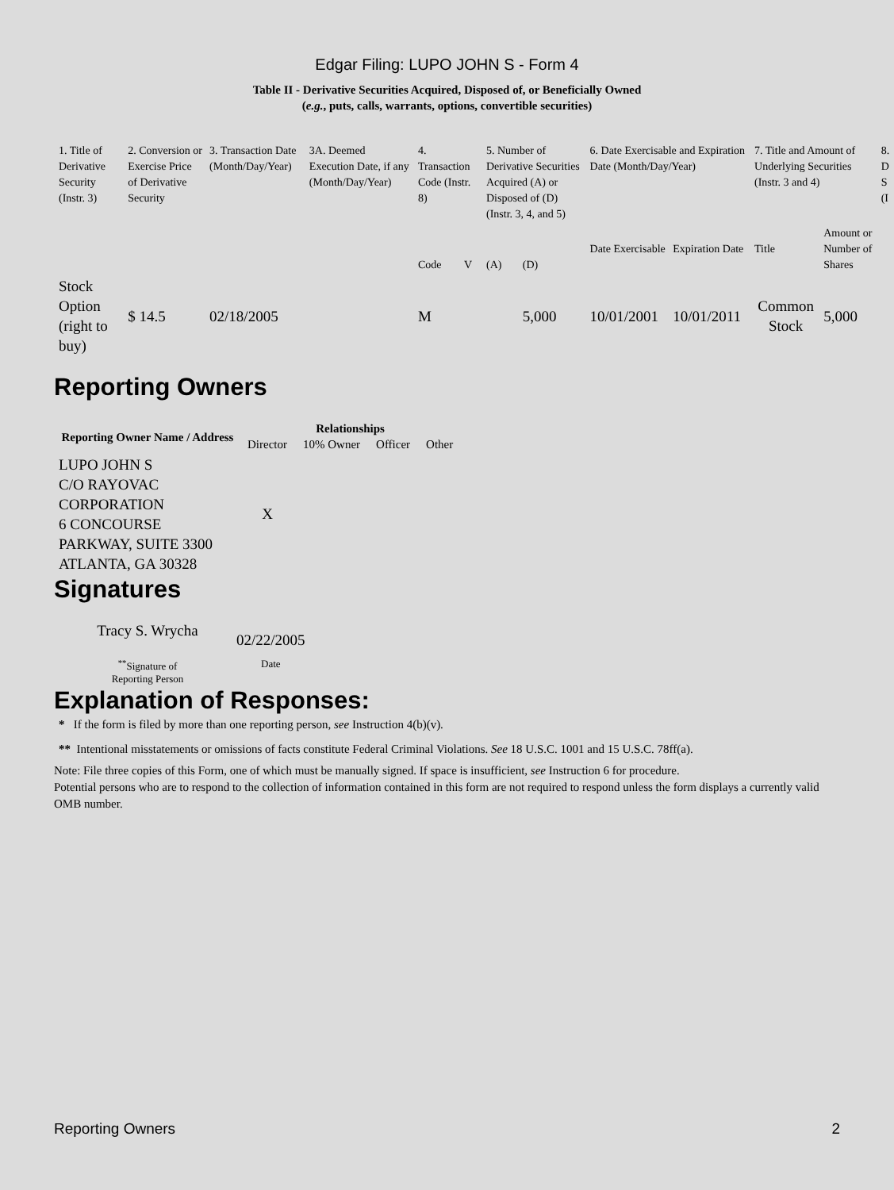Edgar Filing: LUPO JOHN S - Form 4
Table II - Derivative Securities Acquired, Disposed of, or Beneficially Owned
(e.g., puts, calls, warrants, options, convertible securities)
| 1. Title of Derivative Security (Instr. 3) | 2. Conversion or Exercise Price of Derivative Security | 3. Transaction Date (Month/Day/Year) | 3A. Deemed Execution Date, if any (Month/Day/Year) | 4. Transaction Code (Instr. 8) | | 5. Number of Derivative Securities Acquired (A) or Disposed of (D) (Instr. 3, 4, and 5) | | 6. Date Exercisable and Expiration Date (Month/Day/Year) | | 7. Title and Amount of Underlying Securities (Instr. 3 and 4) | | 8. D S (I |
| | | | | Code | V | (A) | (D) | Date Exercisable | Expiration Date | Title | Amount or Number of Shares | |
| Stock Option (right to buy) | $ 14.5 | 02/18/2005 | | M | | | 5,000 | 10/01/2001 | 10/01/2011 | Common Stock | 5,000 | |
Reporting Owners
| Reporting Owner Name / Address | Relationships | | | |
| --- | --- | --- | --- | --- |
| | Director | 10% Owner | Officer | Other |
| LUPO JOHN S C/O RAYOVAC CORPORATION 6 CONCOURSE PARKWAY, SUITE 3300 ATLANTA, GA 30328 | X | | | |
Signatures
| Tracy S. Wrycha | 02/22/2005 |
| <sup>**</sup> Signature of Reporting Person | Date |
Explanation of Responses:
* If the form is filed by more than one reporting person, see Instruction 4(b)(v).
** Intentional misstatements or omissions of facts constitute Federal Criminal Violations. See 18 U.S.C. 1001 and 15 U.S.C. 78ff(a).
Note: File three copies of this Form, one of which must be manually signed. If space is insufficient, see Instruction 6 for procedure.
Potential persons who are to respond to the collection of information contained in this form are not required to respond unless the form displays a currently valid OMB number.
Reporting Owners 2